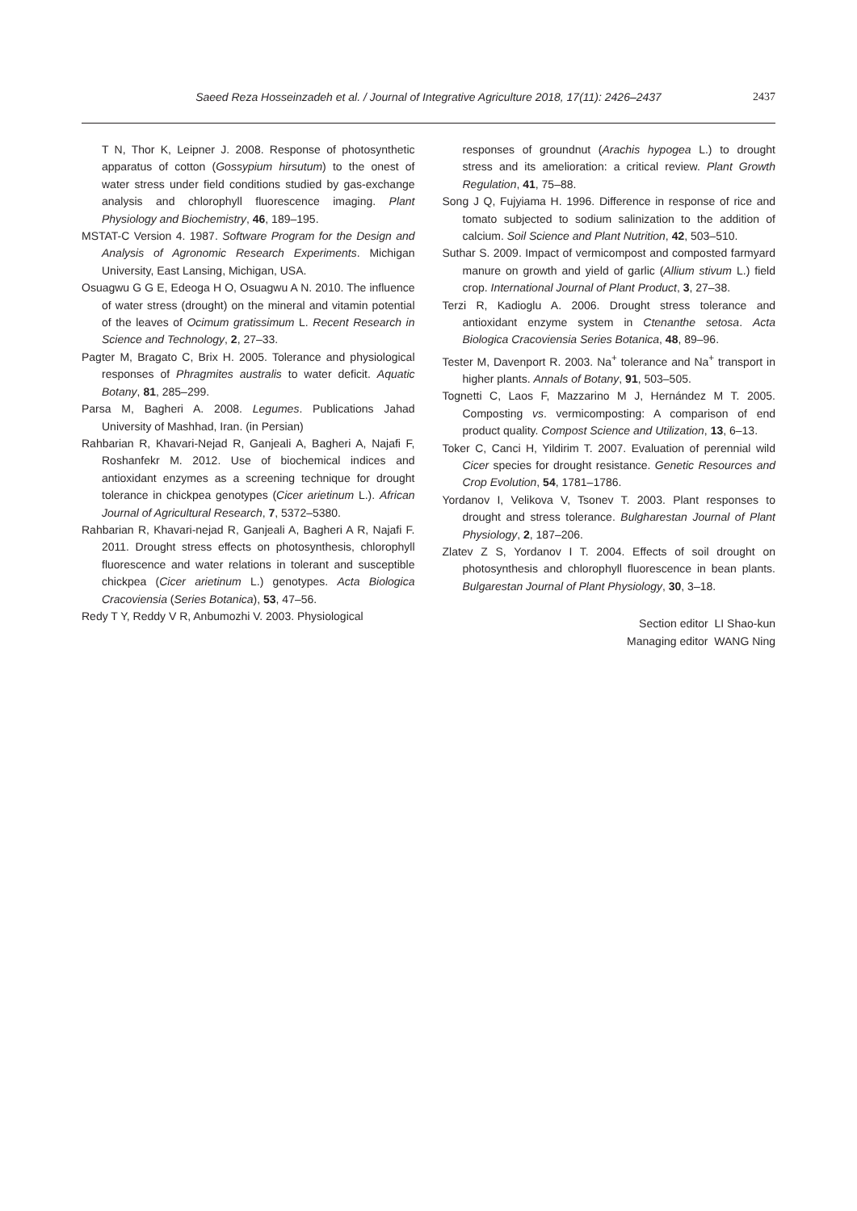Saeed Reza Hosseinzadeh et al. / Journal of Integrative Agriculture 2018, 17(11): 2426–2437
2437
T N, Thor K, Leipner J. 2008. Response of photosynthetic apparatus of cotton (Gossypium hirsutum) to the onest of water stress under field conditions studied by gas-exchange analysis and chlorophyll fluorescence imaging. Plant Physiology and Biochemistry, 46, 189–195.
MSTAT-C Version 4. 1987. Software Program for the Design and Analysis of Agronomic Research Experiments. Michigan University, East Lansing, Michigan, USA.
Osuagwu G G E, Edeoga H O, Osuagwu A N. 2010. The influence of water stress (drought) on the mineral and vitamin potential of the leaves of Ocimum gratissimum L. Recent Research in Science and Technology, 2, 27–33.
Pagter M, Bragato C, Brix H. 2005. Tolerance and physiological responses of Phragmites australis to water deficit. Aquatic Botany, 81, 285–299.
Parsa M, Bagheri A. 2008. Legumes. Publications Jahad University of Mashhad, Iran. (in Persian)
Rahbarian R, Khavari-Nejad R, Ganjeali A, Bagheri A, Najafi F, Roshanfekr M. 2012. Use of biochemical indices and antioxidant enzymes as a screening technique for drought tolerance in chickpea genotypes (Cicer arietinum L.). African Journal of Agricultural Research, 7, 5372–5380.
Rahbarian R, Khavari-nejad R, Ganjeali A, Bagheri A R, Najafi F. 2011. Drought stress effects on photosynthesis, chlorophyll fluorescence and water relations in tolerant and susceptible chickpea (Cicer arietinum L.) genotypes. Acta Biologica Cracoviensia (Series Botanica), 53, 47–56.
Redy T Y, Reddy V R, Anbumozhi V. 2003. Physiological
responses of groundnut (Arachis hypogea L.) to drought stress and its amelioration: a critical review. Plant Growth Regulation, 41, 75–88.
Song J Q, Fujyiama H. 1996. Difference in response of rice and tomato subjected to sodium salinization to the addition of calcium. Soil Science and Plant Nutrition, 42, 503–510.
Suthar S. 2009. Impact of vermicompost and composted farmyard manure on growth and yield of garlic (Allium stivum L.) field crop. International Journal of Plant Product, 3, 27–38.
Terzi R, Kadioglu A. 2006. Drought stress tolerance and antioxidant enzyme system in Ctenanthe setosa. Acta Biologica Cracoviensia Series Botanica, 48, 89–96.
Tester M, Davenport R. 2003. Na<sup>+</sup> tolerance and Na<sup>+</sup> transport in higher plants. Annals of Botany, 91, 503–505.
Tognetti C, Laos F, Mazzarino M J, Hernández M T. 2005. Composting vs. vermicomposting: A comparison of end product quality. Compost Science and Utilization, 13, 6–13.
Toker C, Canci H, Yildirim T. 2007. Evaluation of perennial wild Cicer species for drought resistance. Genetic Resources and Crop Evolution, 54, 1781–1786.
Yordanov I, Velikova V, Tsonev T. 2003. Plant responses to drought and stress tolerance. Bulgharestan Journal of Plant Physiology, 2, 187–206.
Zlatev Z S, Yordanov I T. 2004. Effects of soil drought on photosynthesis and chlorophyll fluorescence in bean plants. Bulgarestan Journal of Plant Physiology, 30, 3–18.
Section editor LI Shao-kun
Managing editor WANG Ning